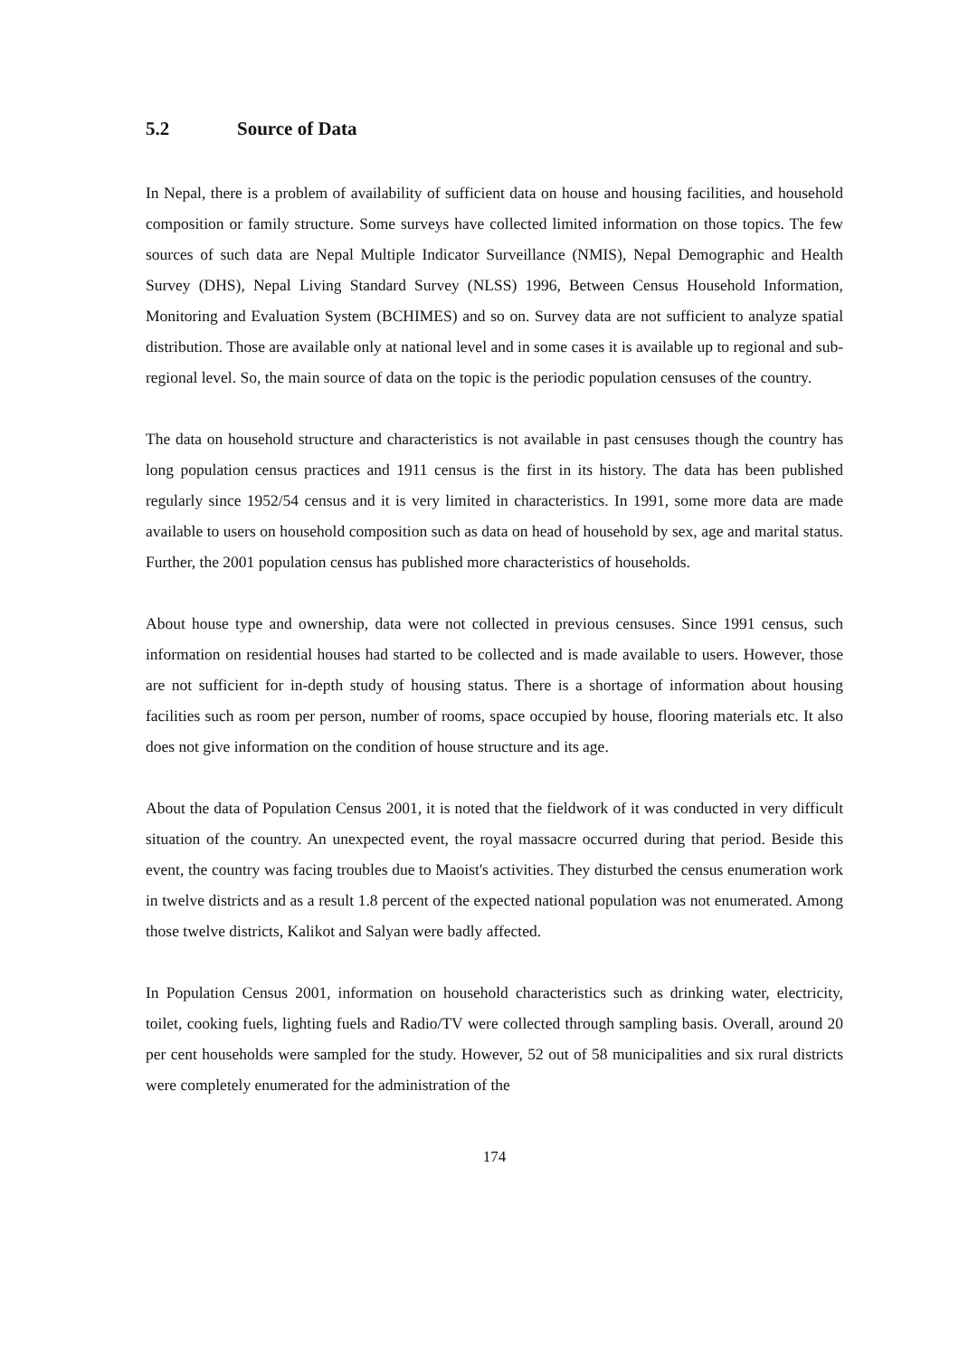5.2 Source of Data
In Nepal, there is a problem of availability of sufficient data on house and housing facilities, and household composition or family structure. Some surveys have collected limited information on those topics. The few sources of such data are Nepal Multiple Indicator Surveillance (NMIS), Nepal Demographic and Health Survey (DHS), Nepal Living Standard Survey (NLSS) 1996, Between Census Household Information, Monitoring and Evaluation System (BCHIMES) and so on. Survey data are not sufficient to analyze spatial distribution. Those are available only at national level and in some cases it is available up to regional and sub-regional level. So, the main source of data on the topic is the periodic population censuses of the country.
The data on household structure and characteristics is not available in past censuses though the country has long population census practices and 1911 census is the first in its history. The data has been published regularly since 1952/54 census and it is very limited in characteristics. In 1991, some more data are made available to users on household composition such as data on head of household by sex, age and marital status. Further, the 2001 population census has published more characteristics of households.
About house type and ownership, data were not collected in previous censuses. Since 1991 census, such information on residential houses had started to be collected and is made available to users. However, those are not sufficient for in-depth study of housing status. There is a shortage of information about housing facilities such as room per person, number of rooms, space occupied by house, flooring materials etc. It also does not give information on the condition of house structure and its age.
About the data of Population Census 2001, it is noted that the fieldwork of it was conducted in very difficult situation of the country. An unexpected event, the royal massacre occurred during that period. Beside this event, the country was facing troubles due to Maoist's activities. They disturbed the census enumeration work in twelve districts and as a result 1.8 percent of the expected national population was not enumerated. Among those twelve districts, Kalikot and Salyan were badly affected.
In Population Census 2001, information on household characteristics such as drinking water, electricity, toilet, cooking fuels, lighting fuels and Radio/TV were collected through sampling basis. Overall, around 20 per cent households were sampled for the study. However, 52 out of 58 municipalities and six rural districts were completely enumerated for the administration of the
174